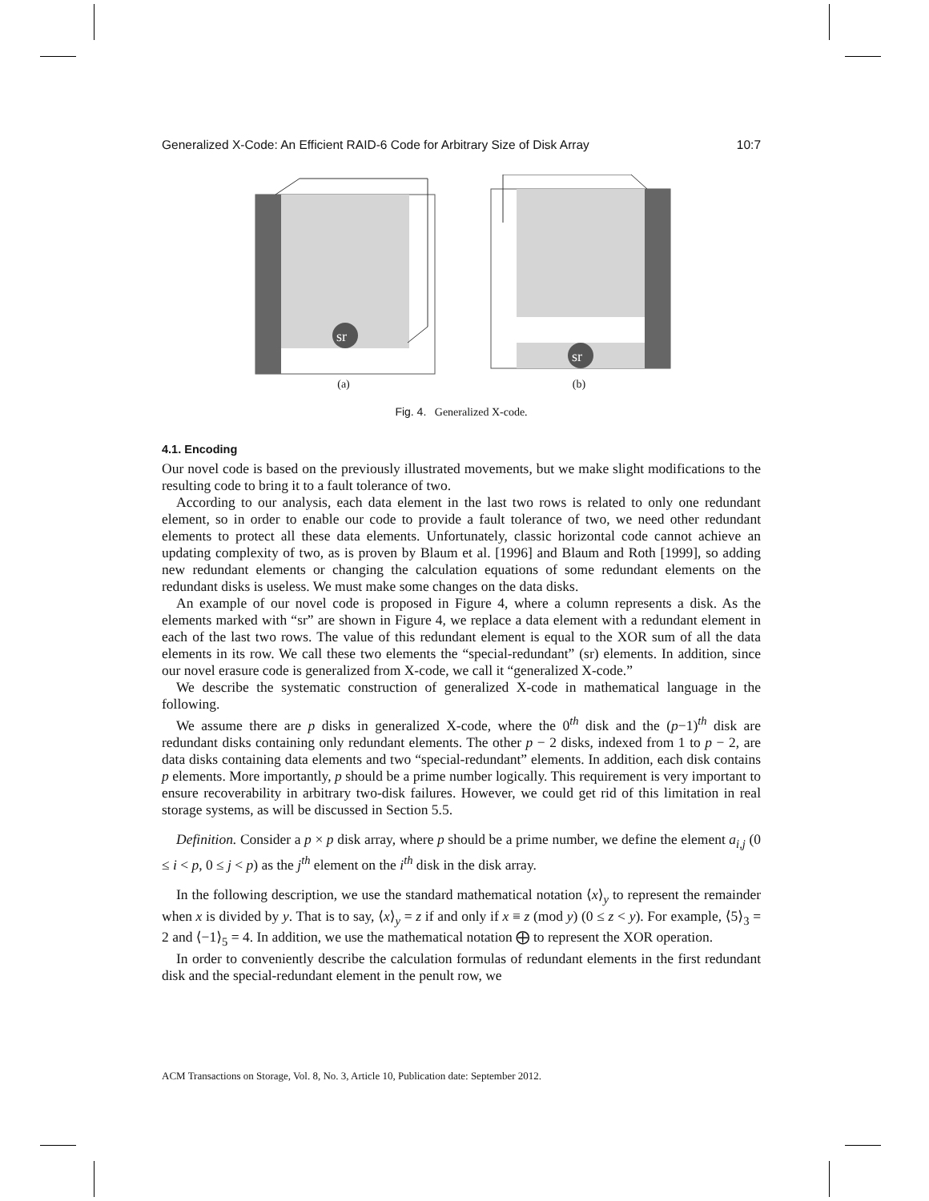Generalized X-Code: An Efficient RAID-6 Code for Arbitrary Size of Disk Array 10:7
sr
(a)
sr
(b)
Fig. 4. Generalized X-code.
4.1. Encoding
Our novel code is based on the previously illustrated movements, but we make slight modifications to the resulting code to bring it to a fault tolerance of two.
According to our analysis, each data element in the last two rows is related to only one redundant element, so in order to enable our code to provide a fault tolerance of two, we need other redundant elements to protect all these data elements. Unfortunately, classic horizontal code cannot achieve an updating complexity of two, as is proven by Blaum et al. [1996] and Blaum and Roth [1999], so adding new redundant elements or changing the calculation equations of some redundant elements on the redundant disks is useless. We must make some changes on the data disks.
An example of our novel code is proposed in Figure 4, where a column represents a disk. As the elements marked with “sr” are shown in Figure 4, we replace a data element with a redundant element in each of the last two rows. The value of this redundant element is equal to the XOR sum of all the data elements in its row. We call these two elements the “special-redundant” (sr) elements. In addition, since our novel erasure code is generalized from X-code, we call it “generalized X-code.”
We describe the systematic construction of generalized X-code in mathematical language in the following.
We assume there are p disks in generalized X-code, where the 0<sup>th</sup> disk and the (p−1)<sup>th</sup> disk are redundant disks containing only redundant elements. The other p − 2 disks, indexed from 1 to p − 2, are data disks containing data elements and two “special-redundant” elements. In addition, each disk contains p elements. More importantly, p should be a prime number logically. This requirement is very important to ensure recoverability in arbitrary two-disk failures. However, we could get rid of this limitation in real storage systems, as will be discussed in Section 5.5.
Definition. Consider a p × p disk array, where p should be a prime number, we define the element a<sub>i,j</sub> (0 ≤ i < p, 0 ≤ j < p) as the j<sup>th</sup> element on the i<sup>th</sup> disk in the disk array.
In the following description, we use the standard mathematical notation ⟨x⟩<sub>y</sub> to represent the remainder when x is divided by y. That is to say, ⟨x⟩<sub>y</sub> = z if and only if x ≡ z (mod y) (0 ≤ z < y). For example, ⟨5⟩<sub>3</sub> = 2 and ⟨−1⟩<sub>5</sub> = 4. In addition, we use the mathematical notation ⨁ to represent the XOR operation.
In order to conveniently describe the calculation formulas of redundant elements in the first redundant disk and the special-redundant element in the penult row, we
ACM Transactions on Storage, Vol. 8, No. 3, Article 10, Publication date: September 2012.